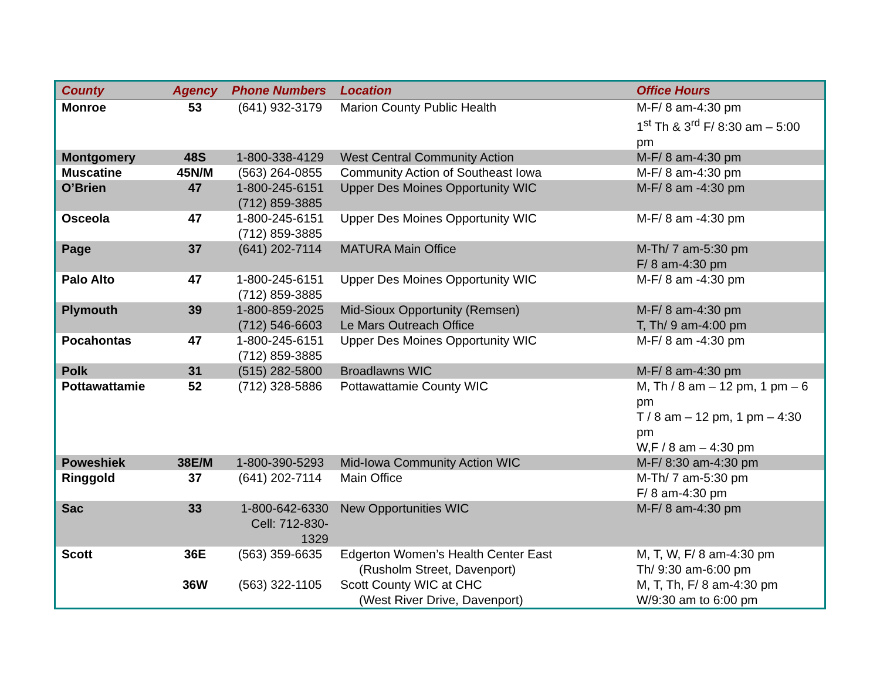| County | Agency | Phone Numbers | Location | Office Hours |
| --- | --- | --- | --- | --- |
| Monroe | 53 | (641) 932-3179 | Marion County Public Health | M-F/ 8 am-4:30 pm 1<sup>st</sup> Th & 3<sup>rd</sup> F/ 8:30 am – 5:00 pm |
| Montgomery | 48S | 1-800-338-4129 | West Central Community Action | M-F/ 8 am-4:30 pm |
| Muscatine | 45N/M | (563) 264-0855 | Community Action of Southeast Iowa | M-F/ 8 am-4:30 pm |
| O’Brien | 47 | 1-800-245-6151 (712) 859-3885 | Upper Des Moines Opportunity WIC | M-F/ 8 am -4:30 pm |
| Osceola | 47 | 1-800-245-6151 (712) 859-3885 | Upper Des Moines Opportunity WIC | M-F/ 8 am -4:30 pm |
| Page | 37 | (641) 202-7114 | MATURA Main Office | M-Th/ 7 am-5:30 pm F/ 8 am-4:30 pm |
| Palo Alto | 47 | 1-800-245-6151 (712) 859-3885 | Upper Des Moines Opportunity WIC | M-F/ 8 am -4:30 pm |
| Plymouth | 39 | 1-800-859-2025 (712) 546-6603 | Mid-Sioux Opportunity (Remsen) Le Mars Outreach Office | M-F/ 8 am-4:30 pm T, Th/ 9 am-4:00 pm |
| Pocahontas | 47 | 1-800-245-6151 (712) 859-3885 | Upper Des Moines Opportunity WIC | M-F/ 8 am -4:30 pm |
| Polk | 31 | (515) 282-5800 | Broadlawns WIC | M-F/ 8 am-4:30 pm |
| Pottawattamie | 52 | (712) 328-5886 | Pottawattamie County WIC | M, Th / 8 am – 12 pm, 1 pm – 6 pm T / 8 am – 12 pm, 1 pm – 4:30 pm W,F / 8 am – 4:30 pm |
| Poweshiek | 38E/M | 1-800-390-5293 | Mid-Iowa Community Action WIC | M-F/ 8:30 am-4:30 pm |
| Ringgold | 37 | (641) 202-7114 | Main Office | M-Th/ 7 am-5:30 pm F/ 8 am-4:30 pm |
| Sac | 33 | 1-800-642-6330 Cell: 712-830- 1329 | New Opportunities WIC | M-F/ 8 am-4:30 pm |
| Scott | 36E | (563) 359-6635 | Edgerton Women’s Health Center East (Rusholm Street, Davenport) | M, T, W, F/ 8 am-4:30 pm Th/ 9:30 am-6:00 pm |
| | 36W | (563) 322-1105 | Scott County WIC at CHC (West River Drive, Davenport) | M, T, Th, F/ 8 am-4:30 pm W/9:30 am to 6:00 pm |